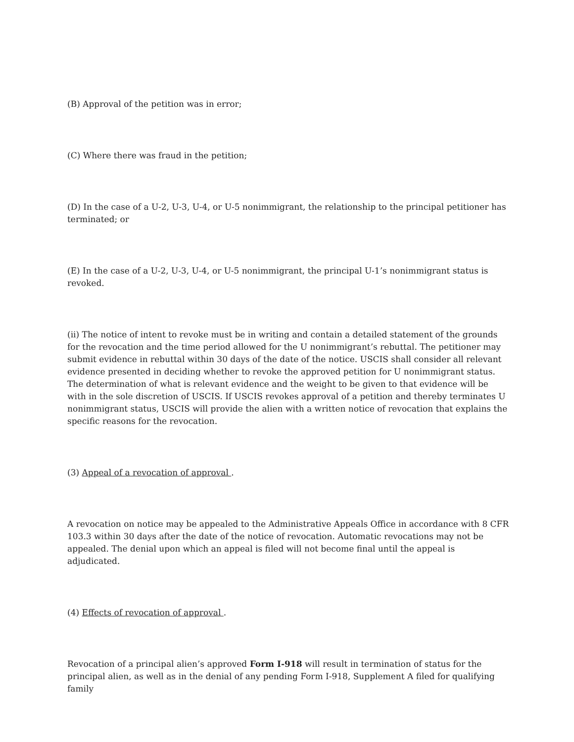(B) Approval of the petition was in error;
(C) Where there was fraud in the petition;
(D) In the case of a U-2, U-3, U-4, or U-5 nonimmigrant, the relationship to the principal petitioner has terminated; or
(E) In the case of a U-2, U-3, U-4, or U-5 nonimmigrant, the principal U-1’s nonimmigrant status is revoked.
(ii) The notice of intent to revoke must be in writing and contain a detailed statement of the grounds for the revocation and the time period allowed for the U nonimmigrant’s rebuttal. The petitioner may submit evidence in rebuttal within 30 days of the date of the notice. USCIS shall consider all relevant evidence presented in deciding whether to revoke the approved petition for U nonimmigrant status. The determination of what is relevant evidence and the weight to be given to that evidence will be with in the sole discretion of USCIS. If USCIS revokes approval of a petition and thereby terminates U nonimmigrant status, USCIS will provide the alien with a written notice of revocation that explains the specific reasons for the revocation.
(3) Appeal of a revocation of approval .
A revocation on notice may be appealed to the Administrative Appeals Office in accordance with 8 CFR 103.3 within 30 days after the date of the notice of revocation. Automatic revocations may not be appealed. The denial upon which an appeal is filed will not become final until the appeal is adjudicated.
(4) Effects of revocation of approval .
Revocation of a principal alien’s approved Form I-918 will result in termination of status for the principal alien, as well as in the denial of any pending Form I-918, Supplement A filed for qualifying family